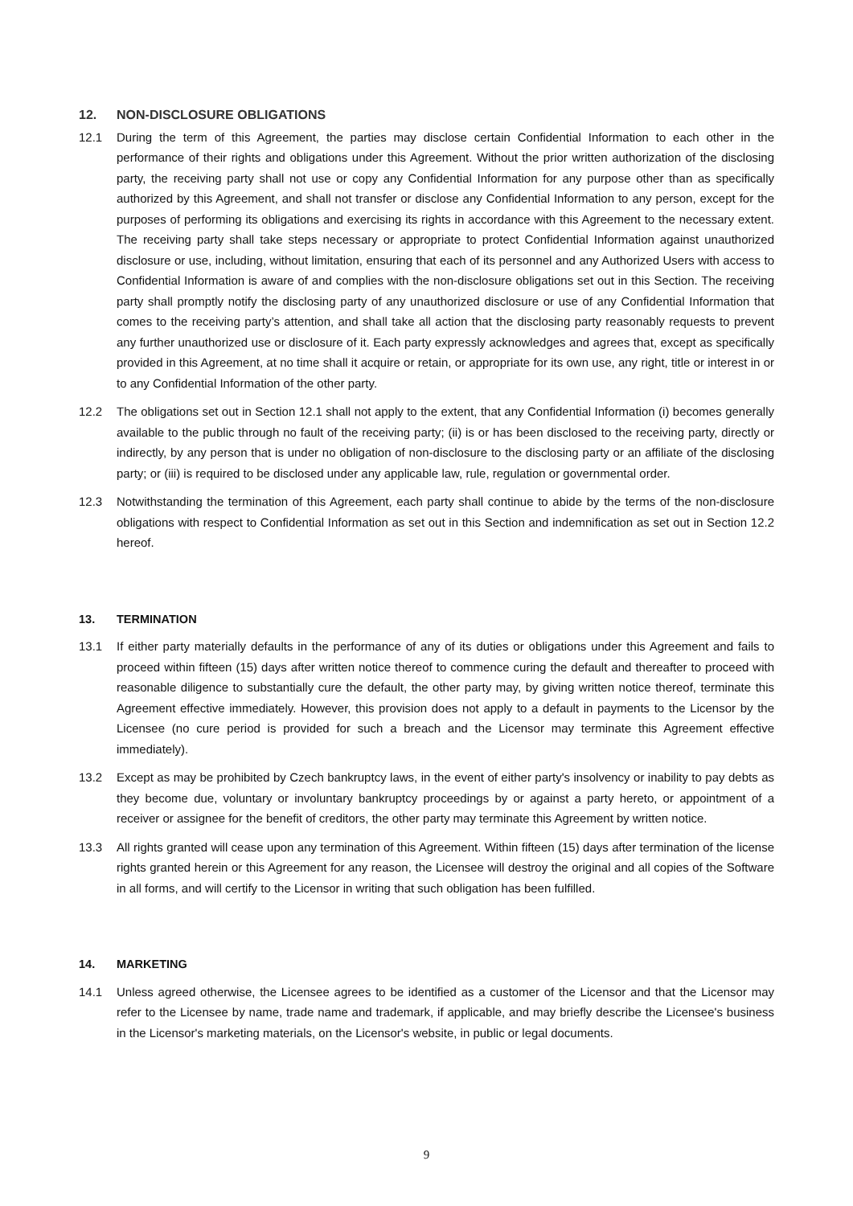12. NON-DISCLOSURE OBLIGATIONS
12.1 During the term of this Agreement, the parties may disclose certain Confidential Information to each other in the performance of their rights and obligations under this Agreement. Without the prior written authorization of the disclosing party, the receiving party shall not use or copy any Confidential Information for any purpose other than as specifically authorized by this Agreement, and shall not transfer or disclose any Confidential Information to any person, except for the purposes of performing its obligations and exercising its rights in accordance with this Agreement to the necessary extent. The receiving party shall take steps necessary or appropriate to protect Confidential Information against unauthorized disclosure or use, including, without limitation, ensuring that each of its personnel and any Authorized Users with access to Confidential Information is aware of and complies with the non-disclosure obligations set out in this Section. The receiving party shall promptly notify the disclosing party of any unauthorized disclosure or use of any Confidential Information that comes to the receiving party’s attention, and shall take all action that the disclosing party reasonably requests to prevent any further unauthorized use or disclosure of it. Each party expressly acknowledges and agrees that, except as specifically provided in this Agreement, at no time shall it acquire or retain, or appropriate for its own use, any right, title or interest in or to any Confidential Information of the other party.
12.2 The obligations set out in Section 12.1 shall not apply to the extent, that any Confidential Information (i) becomes generally available to the public through no fault of the receiving party; (ii) is or has been disclosed to the receiving party, directly or indirectly, by any person that is under no obligation of non-disclosure to the disclosing party or an affiliate of the disclosing party; or (iii) is required to be disclosed under any applicable law, rule, regulation or governmental order.
12.3 Notwithstanding the termination of this Agreement, each party shall continue to abide by the terms of the non-disclosure obligations with respect to Confidential Information as set out in this Section and indemnification as set out in Section 12.2 hereof.
13. TERMINATION
13.1 If either party materially defaults in the performance of any of its duties or obligations under this Agreement and fails to proceed within fifteen (15) days after written notice thereof to commence curing the default and thereafter to proceed with reasonable diligence to substantially cure the default, the other party may, by giving written notice thereof, terminate this Agreement effective immediately. However, this provision does not apply to a default in payments to the Licensor by the Licensee (no cure period is provided for such a breach and the Licensor may terminate this Agreement effective immediately).
13.2 Except as may be prohibited by Czech bankruptcy laws, in the event of either party's insolvency or inability to pay debts as they become due, voluntary or involuntary bankruptcy proceedings by or against a party hereto, or appointment of a receiver or assignee for the benefit of creditors, the other party may terminate this Agreement by written notice.
13.3 All rights granted will cease upon any termination of this Agreement. Within fifteen (15) days after termination of the license rights granted herein or this Agreement for any reason, the Licensee will destroy the original and all copies of the Software in all forms, and will certify to the Licensor in writing that such obligation has been fulfilled.
14. MARKETING
14.1 Unless agreed otherwise, the Licensee agrees to be identified as a customer of the Licensor and that the Licensor may refer to the Licensee by name, trade name and trademark, if applicable, and may briefly describe the Licensee's business in the Licensor's marketing materials, on the Licensor's website, in public or legal documents.
9